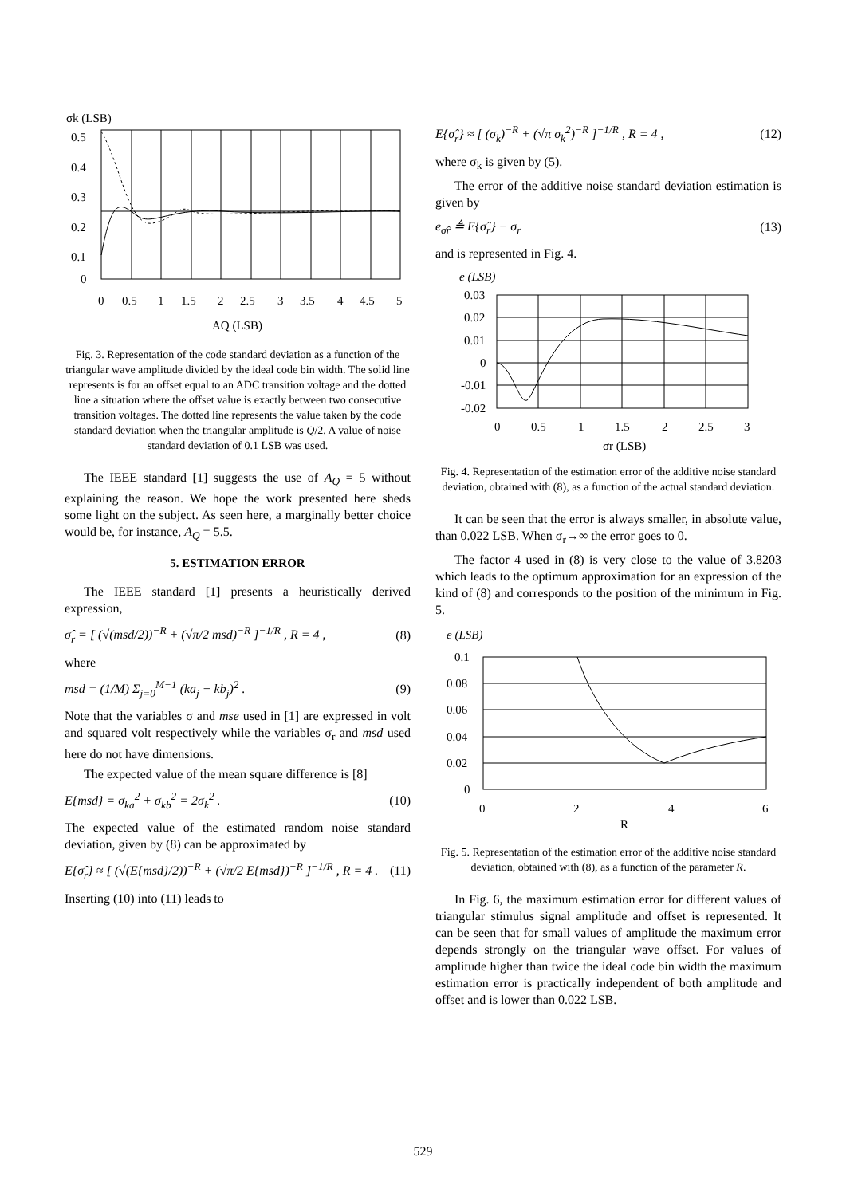σk (LSB)
0.5
0.4
0.3
0.2
0.1
0
0
0.5
1
1.5
2
2.5
3
3.5
4
4.5
5
AQ (LSB)
Fig. 3. Representation of the code standard deviation as a function of the triangular wave amplitude divided by the ideal code bin width. The solid line represents is for an offset equal to an ADC transition voltage and the dotted line a situation where the offset value is exactly between two consecutive transition voltages. The dotted line represents the value taken by the code standard deviation when the triangular amplitude is Q/2. A value of noise standard deviation of 0.1 LSB was used.
The IEEE standard [1] suggests the use of A<sub>Q</sub> = 5 without explaining the reason. We hope the work presented here sheds some light on the subject. As seen here, a marginally better choice would be, for instance, A<sub>Q</sub> = 5.5.
5. ESTIMATION ERROR
The IEEE standard [1] presents a heuristically derived expression,
σ̂<sub>r</sub> = [ (√(msd/2))<sup>−R</sup> + (√π/2 msd)<sup>−R</sup> ]<sup>−1/R</sup> , R = 4 , (8)
where
msd = (1/M) Σ<sub>j=0</sub><sup>M−1</sup> (ka<sub>j</sub> − kb<sub>j</sub>)<sup>2</sup> . (9)
Note that the variables σ and mse used in [1] are expressed in volt and squared volt respectively while the variables σ<sub>r</sub> and msd used here do not have dimensions.
The expected value of the mean square difference is [8]
E{msd} = σ<sub>ka</sub><sup>2</sup> + σ<sub>kb</sub><sup>2</sup> = 2σ<sub>k</sub><sup>2</sup> . (10)
The expected value of the estimated random noise standard deviation, given by (8) can be approximated by
E{σ̂<sub>r</sub>} ≈ [ (√(E{msd}/2))<sup>−R</sup> + (√π/2 E{msd})<sup>−R</sup> ]<sup>−1/R</sup> , R = 4 . (11)
Inserting (10) into (11) leads to
E{σ̂<sub>r</sub>} ≈ [ (σ<sub>k</sub>)<sup>−R</sup> + (√π σ<sub>k</sub><sup>2</sup>)<sup>−R</sup> ]<sup>−1/R</sup> , R = 4 , (12)
where σ<sub>k</sub> is given by (5).
The error of the additive noise standard deviation estimation is given by
e<sub>σ̂r</sub> ≜ E{σ̂<sub>r</sub>} − σ<sub>r</sub> (13)
and is represented in Fig. 4.
e (LSB)
0.03
0.02
0.01
0
-0.01
-0.02
0
0.5
1
1.5
2
2.5
3
σr (LSB)
Fig. 4. Representation of the estimation error of the additive noise standard deviation, obtained with (8), as a function of the actual standard deviation.
It can be seen that the error is always smaller, in absolute value, than 0.022 LSB. When σ<sub>r</sub>→∞ the error goes to 0.
The factor 4 used in (8) is very close to the value of 3.8203 which leads to the optimum approximation for an expression of the kind of (8) and corresponds to the position of the minimum in Fig. 5.
e (LSB)
0.1
0.08
0.06
0.04
0.02
0
0
2
4
6
R
Fig. 5. Representation of the estimation error of the additive noise standard deviation, obtained with (8), as a function of the parameter R.
In Fig. 6, the maximum estimation error for different values of triangular stimulus signal amplitude and offset is represented. It can be seen that for small values of amplitude the maximum error depends strongly on the triangular wave offset. For values of amplitude higher than twice the ideal code bin width the maximum estimation error is practically independent of both amplitude and offset and is lower than 0.022 LSB.
529